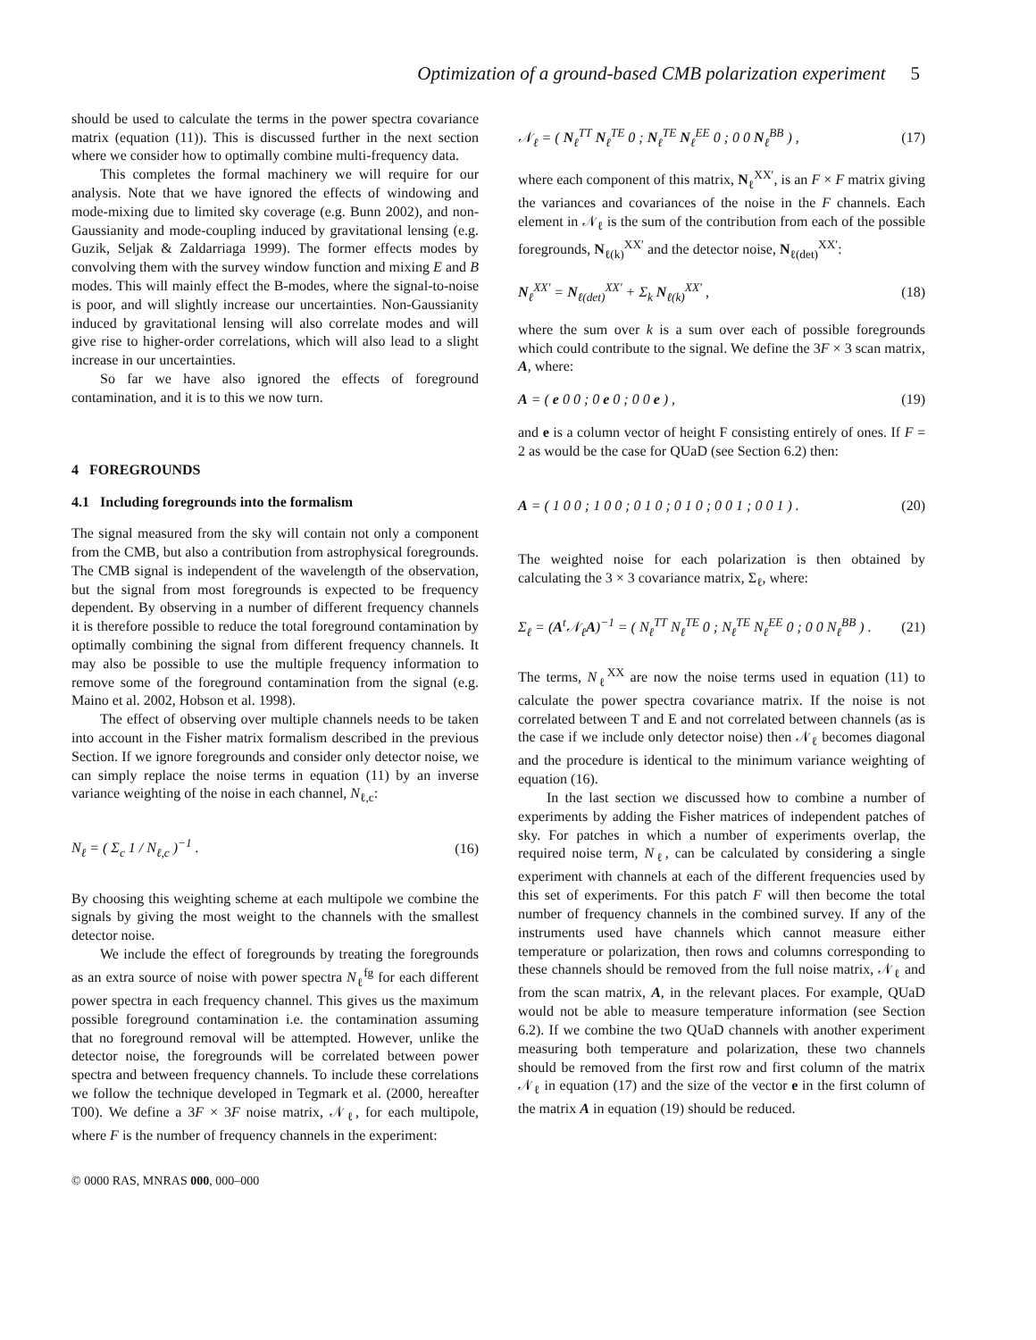Optimization of a ground-based CMB polarization experiment 5
should be used to calculate the terms in the power spectra covariance matrix (equation (11)). This is discussed further in the next section where we consider how to optimally combine multi-frequency data.
This completes the formal machinery we will require for our analysis. Note that we have ignored the effects of windowing and mode-mixing due to limited sky coverage (e.g. Bunn 2002), and non-Gaussianity and mode-coupling induced by gravitational lensing (e.g. Guzik, Seljak & Zaldarriaga 1999). The former effects modes by convolving them with the survey window function and mixing E and B modes. This will mainly effect the B-modes, where the signal-to-noise is poor, and will slightly increase our uncertainties. Non-Gaussianity induced by gravitational lensing will also correlate modes and will give rise to higher-order correlations, which will also lead to a slight increase in our uncertainties.
So far we have also ignored the effects of foreground contamination, and it is to this we now turn.
4 FOREGROUNDS
4.1 Including foregrounds into the formalism
The signal measured from the sky will contain not only a component from the CMB, but also a contribution from astrophysical foregrounds. The CMB signal is independent of the wavelength of the observation, but the signal from most foregrounds is expected to be frequency dependent. By observing in a number of different frequency channels it is therefore possible to reduce the total foreground contamination by optimally combining the signal from different frequency channels. It may also be possible to use the multiple frequency information to remove some of the foreground contamination from the signal (e.g. Maino et al. 2002, Hobson et al. 1998).
The effect of observing over multiple channels needs to be taken into account in the Fisher matrix formalism described in the previous Section. If we ignore foregrounds and consider only detector noise, we can simply replace the noise terms in equation (11) by an inverse variance weighting of the noise in each channel, N<sub>ℓ,c</sub>:
N<sub>ℓ</sub> = ( Σ<sub>c</sub> 1 / N<sub>ℓ,c</sub> )<sup>−1</sup> . (16)
By choosing this weighting scheme at each multipole we combine the signals by giving the most weight to the channels with the smallest detector noise.
We include the effect of foregrounds by treating the foregrounds as an extra source of noise with power spectra N<sub>ℓ</sub><sup>fg</sup> for each different power spectra in each frequency channel. This gives us the maximum possible foreground contamination i.e. the contamination assuming that no foreground removal will be attempted. However, unlike the detector noise, the foregrounds will be correlated between power spectra and between frequency channels. To include these correlations we follow the technique developed in Tegmark et al. (2000, hereafter T00). We define a 3F × 3F noise matrix, 𝒩<sub>ℓ</sub>, for each multipole, where F is the number of frequency channels in the experiment:
𝒩<sub>ℓ</sub> = ( N<sub>ℓ</sub><sup>TT</sup> N<sub>ℓ</sub><sup>TE</sup> 0 ; N<sub>ℓ</sub><sup>TE</sup> N<sub>ℓ</sub><sup>EE</sup> 0 ; 0 0 N<sub>ℓ</sub><sup>BB</sup> ) , (17)
where each component of this matrix, N<sub>ℓ</sub><sup>XX′</sup>, is an F × F matrix giving the variances and covariances of the noise in the F channels. Each element in 𝒩<sub>ℓ</sub> is the sum of the contribution from each of the possible foregrounds, N<sub>ℓ(k)</sub><sup>XX′</sup> and the detector noise, N<sub>ℓ(det)</sub><sup>XX′</sup>:
N<sub>ℓ</sub><sup>XX′</sup> = N<sub>ℓ(det)</sub><sup>XX′</sup> + Σ<sub>k</sub> N<sub>ℓ(k)</sub><sup>XX′</sup> , (18)
where the sum over k is a sum over each of possible foregrounds which could contribute to the signal. We define the 3F × 3 scan matrix, A, where:
A = ( e 0 0 ; 0 e 0 ; 0 0 e ) , (19)
and e is a column vector of height F consisting entirely of ones. If F = 2 as would be the case for QUaD (see Section 6.2) then:
A = ( 1 0 0 ; 1 0 0 ; 0 1 0 ; 0 1 0 ; 0 0 1 ; 0 0 1 ) . (20)
The weighted noise for each polarization is then obtained by calculating the 3 × 3 covariance matrix, Σ<sub>ℓ</sub>, where:
Σ<sub>ℓ</sub> = (A<sup>t</sup>𝒩<sub>ℓ</sub>A)<sup>−1</sup> = ( N<sub>ℓ</sub><sup>TT</sup> N<sub>ℓ</sub><sup>TE</sup> 0 ; N<sub>ℓ</sub><sup>TE</sup> N<sub>ℓ</sub><sup>EE</sup> 0 ; 0 0 N<sub>ℓ</sub><sup>BB</sup> ) . (21)
The terms, N<sub>ℓ</sub><sup>XX</sup> are now the noise terms used in equation (11) to calculate the power spectra covariance matrix. If the noise is not correlated between T and E and not correlated between channels (as is the case if we include only detector noise) then 𝒩<sub>ℓ</sub> becomes diagonal and the procedure is identical to the minimum variance weighting of equation (16).
In the last section we discussed how to combine a number of experiments by adding the Fisher matrices of independent patches of sky. For patches in which a number of experiments overlap, the required noise term, N<sub>ℓ</sub>, can be calculated by considering a single experiment with channels at each of the different frequencies used by this set of experiments. For this patch F will then become the total number of frequency channels in the combined survey. If any of the instruments used have channels which cannot measure either temperature or polarization, then rows and columns corresponding to these channels should be removed from the full noise matrix, 𝒩<sub>ℓ</sub> and from the scan matrix, A, in the relevant places. For example, QUaD would not be able to measure temperature information (see Section 6.2). If we combine the two QUaD channels with another experiment measuring both temperature and polarization, these two channels should be removed from the first row and first column of the matrix 𝒩<sub>ℓ</sub> in equation (17) and the size of the vector e in the first column of the matrix A in equation (19) should be reduced.
© 0000 RAS, MNRAS 000, 000–000